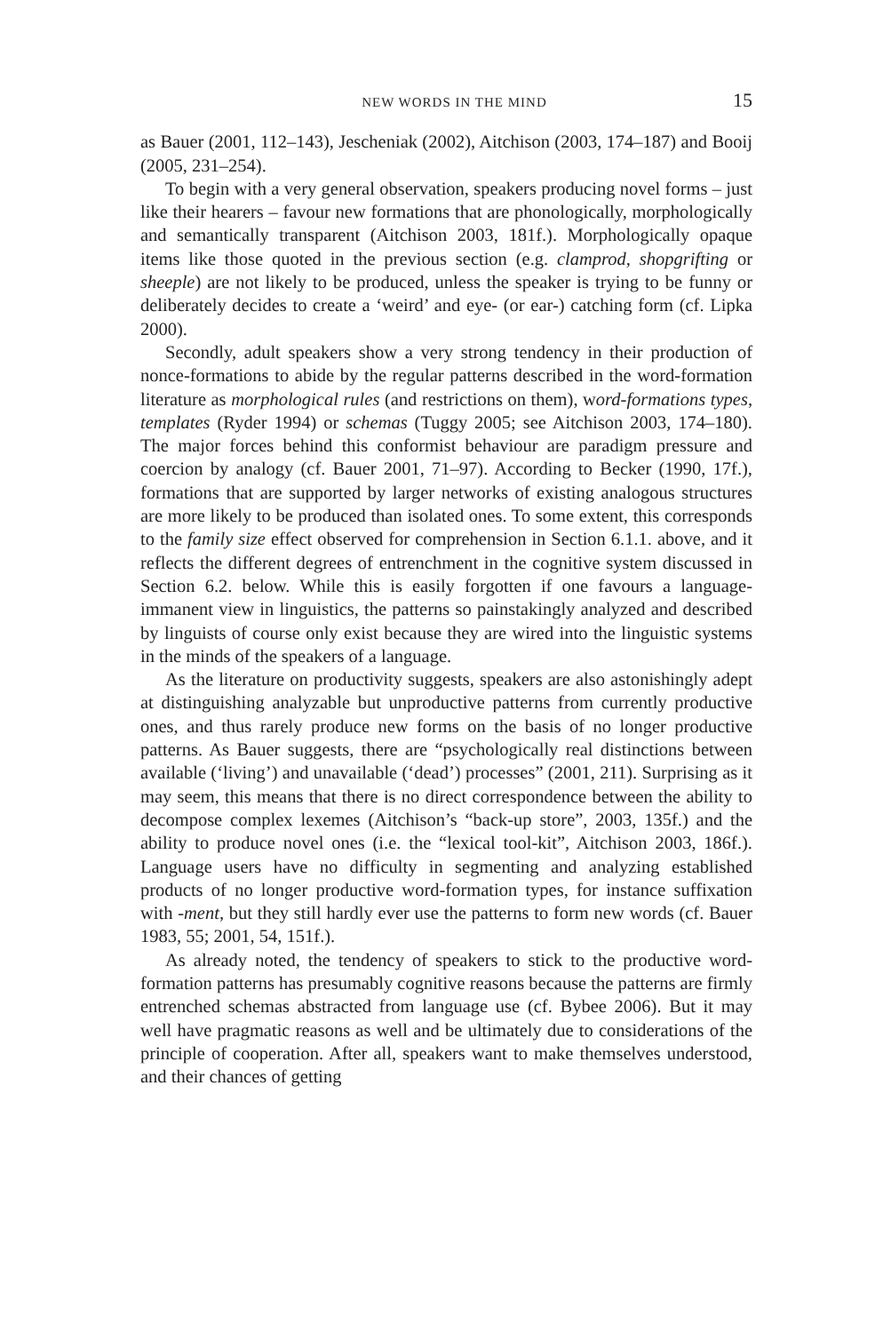NEW WORDS IN THE MIND 15
as Bauer (2001, 112–143), Jescheniak (2002), Aitchison (2003, 174–187) and Booij (2005, 231–254).
To begin with a very general observation, speakers producing novel forms – just like their hearers – favour new formations that are phonologically, morphologically and semantically transparent (Aitchison 2003, 181f.). Morphologically opaque items like those quoted in the previous section (e.g. clamprod, shopgrifting or sheeple) are not likely to be produced, unless the speaker is trying to be funny or deliberately decides to create a ‘weird’ and eye- (or ear-) catching form (cf. Lipka 2000).
Secondly, adult speakers show a very strong tendency in their production of nonce-formations to abide by the regular patterns described in the word-formation literature as morphological rules (and restrictions on them), word-formations types, templates (Ryder 1994) or schemas (Tuggy 2005; see Aitchison 2003, 174–180). The major forces behind this conformist behaviour are paradigm pressure and coercion by analogy (cf. Bauer 2001, 71–97). According to Becker (1990, 17f.), formations that are supported by larger networks of existing analogous structures are more likely to be produced than isolated ones. To some extent, this corresponds to the family size effect observed for comprehension in Section 6.1.1. above, and it reflects the different degrees of entrenchment in the cognitive system discussed in Section 6.2. below. While this is easily forgotten if one favours a language-immanent view in linguistics, the patterns so painstakingly analyzed and described by linguists of course only exist because they are wired into the linguistic systems in the minds of the speakers of a language.
As the literature on productivity suggests, speakers are also astonishingly adept at distinguishing analyzable but unproductive patterns from currently productive ones, and thus rarely produce new forms on the basis of no longer productive patterns. As Bauer suggests, there are “psychologically real distinctions between available (‘living’) and unavailable (‘dead’) processes” (2001, 211). Surprising as it may seem, this means that there is no direct correspondence between the ability to decompose complex lexemes (Aitchison’s “back-up store”, 2003, 135f.) and the ability to produce novel ones (i.e. the “lexical tool-kit”, Aitchison 2003, 186f.). Language users have no difficulty in segmenting and analyzing established products of no longer productive word-formation types, for instance suffixation with -ment, but they still hardly ever use the patterns to form new words (cf. Bauer 1983, 55; 2001, 54, 151f.).
As already noted, the tendency of speakers to stick to the productive word-formation patterns has presumably cognitive reasons because the patterns are firmly entrenched schemas abstracted from language use (cf. Bybee 2006). But it may well have pragmatic reasons as well and be ultimately due to considerations of the principle of cooperation. After all, speakers want to make themselves understood, and their chances of getting